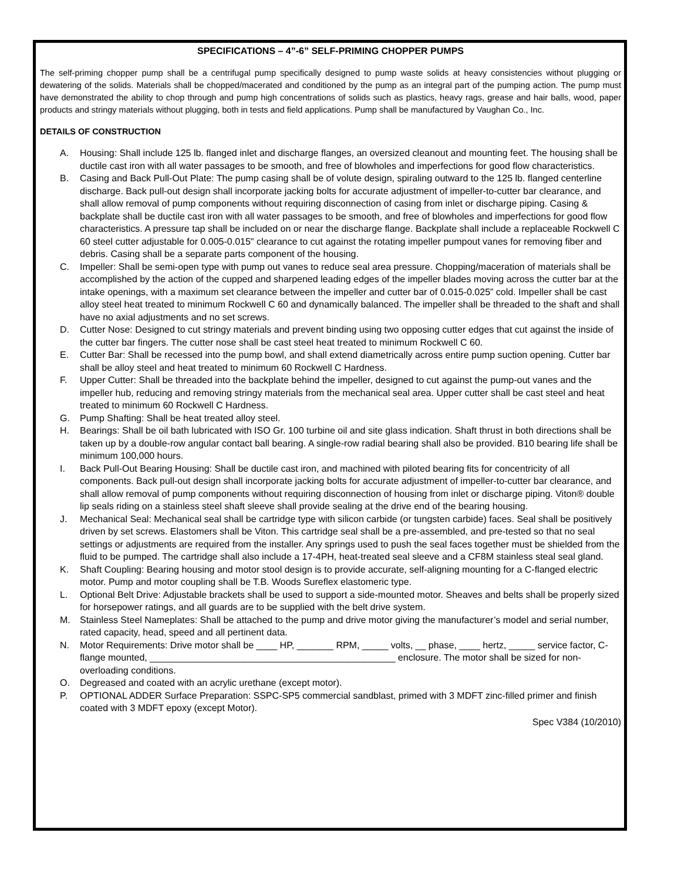SPECIFICATIONS – 4”-6” SELF-PRIMING CHOPPER PUMPS
The self-priming chopper pump shall be a centrifugal pump specifically designed to pump waste solids at heavy consistencies without plugging or dewatering of the solids. Materials shall be chopped/macerated and conditioned by the pump as an integral part of the pumping action. The pump must have demonstrated the ability to chop through and pump high concentrations of solids such as plastics, heavy rags, grease and hair balls, wood, paper products and stringy materials without plugging, both in tests and field applications. Pump shall be manufactured by Vaughan Co., Inc.
DETAILS OF CONSTRUCTION
A. Housing: Shall include 125 lb. flanged inlet and discharge flanges, an oversized cleanout and mounting feet. The housing shall be ductile cast iron with all water passages to be smooth, and free of blowholes and imperfections for good flow characteristics.
B. Casing and Back Pull-Out Plate: The pump casing shall be of volute design, spiraling outward to the 125 lb. flanged centerline discharge. Back pull-out design shall incorporate jacking bolts for accurate adjustment of impeller-to-cutter bar clearance, and shall allow removal of pump components without requiring disconnection of casing from inlet or discharge piping. Casing & backplate shall be ductile cast iron with all water passages to be smooth, and free of blowholes and imperfections for good flow characteristics. A pressure tap shall be included on or near the discharge flange. Backplate shall include a replaceable Rockwell C 60 steel cutter adjustable for 0.005-0.015" clearance to cut against the rotating impeller pumpout vanes for removing fiber and debris. Casing shall be a separate parts component of the housing.
C. Impeller: Shall be semi-open type with pump out vanes to reduce seal area pressure. Chopping/maceration of materials shall be accomplished by the action of the cupped and sharpened leading edges of the impeller blades moving across the cutter bar at the intake openings, with a maximum set clearance between the impeller and cutter bar of 0.015-0.025” cold. Impeller shall be cast alloy steel heat treated to minimum Rockwell C 60 and dynamically balanced. The impeller shall be threaded to the shaft and shall have no axial adjustments and no set screws.
D. Cutter Nose: Designed to cut stringy materials and prevent binding using two opposing cutter edges that cut against the inside of the cutter bar fingers. The cutter nose shall be cast steel heat treated to minimum Rockwell C 60.
E. Cutter Bar: Shall be recessed into the pump bowl, and shall extend diametrically across entire pump suction opening. Cutter bar shall be alloy steel and heat treated to minimum 60 Rockwell C Hardness.
F. Upper Cutter: Shall be threaded into the backplate behind the impeller, designed to cut against the pump-out vanes and the impeller hub, reducing and removing stringy materials from the mechanical seal area. Upper cutter shall be cast steel and heat treated to minimum 60 Rockwell C Hardness.
G. Pump Shafting: Shall be heat treated alloy steel.
H. Bearings: Shall be oil bath lubricated with ISO Gr. 100 turbine oil and site glass indication. Shaft thrust in both directions shall be taken up by a double-row angular contact ball bearing. A single-row radial bearing shall also be provided. B10 bearing life shall be minimum 100,000 hours.
I. Back Pull-Out Bearing Housing: Shall be ductile cast iron, and machined with piloted bearing fits for concentricity of all components. Back pull-out design shall incorporate jacking bolts for accurate adjustment of impeller-to-cutter bar clearance, and shall allow removal of pump components without requiring disconnection of housing from inlet or discharge piping. Viton® double lip seals riding on a stainless steel shaft sleeve shall provide sealing at the drive end of the bearing housing.
J. Mechanical Seal: Mechanical seal shall be cartridge type with silicon carbide (or tungsten carbide) faces. Seal shall be positively driven by set screws. Elastomers shall be Viton. This cartridge seal shall be a pre-assembled, and pre-tested so that no seal settings or adjustments are required from the installer. Any springs used to push the seal faces together must be shielded from the fluid to be pumped. The cartridge shall also include a 17-4PH, heat-treated seal sleeve and a CF8M stainless steal seal gland.
K. Shaft Coupling: Bearing housing and motor stool design is to provide accurate, self-aligning mounting for a C-flanged electric motor. Pump and motor coupling shall be T.B. Woods Sureflex elastomeric type.
L. Optional Belt Drive: Adjustable brackets shall be used to support a side-mounted motor. Sheaves and belts shall be properly sized for horsepower ratings, and all guards are to be supplied with the belt drive system.
M. Stainless Steel Nameplates: Shall be attached to the pump and drive motor giving the manufacturer’s model and serial number, rated capacity, head, speed and all pertinent data.
N. Motor Requirements: Drive motor shall be ____ HP, _______ RPM, _____ volts, __ phase, ____ hertz, _____ service factor, C-flange mounted, _______________________________________________ enclosure. The motor shall be sized for non-overloading conditions.
O. Degreased and coated with an acrylic urethane (except motor).
P. OPTIONAL ADDER Surface Preparation: SSPC-SP5 commercial sandblast, primed with 3 MDFT zinc-filled primer and finish coated with 3 MDFT epoxy (except Motor).
Spec V384 (10/2010)